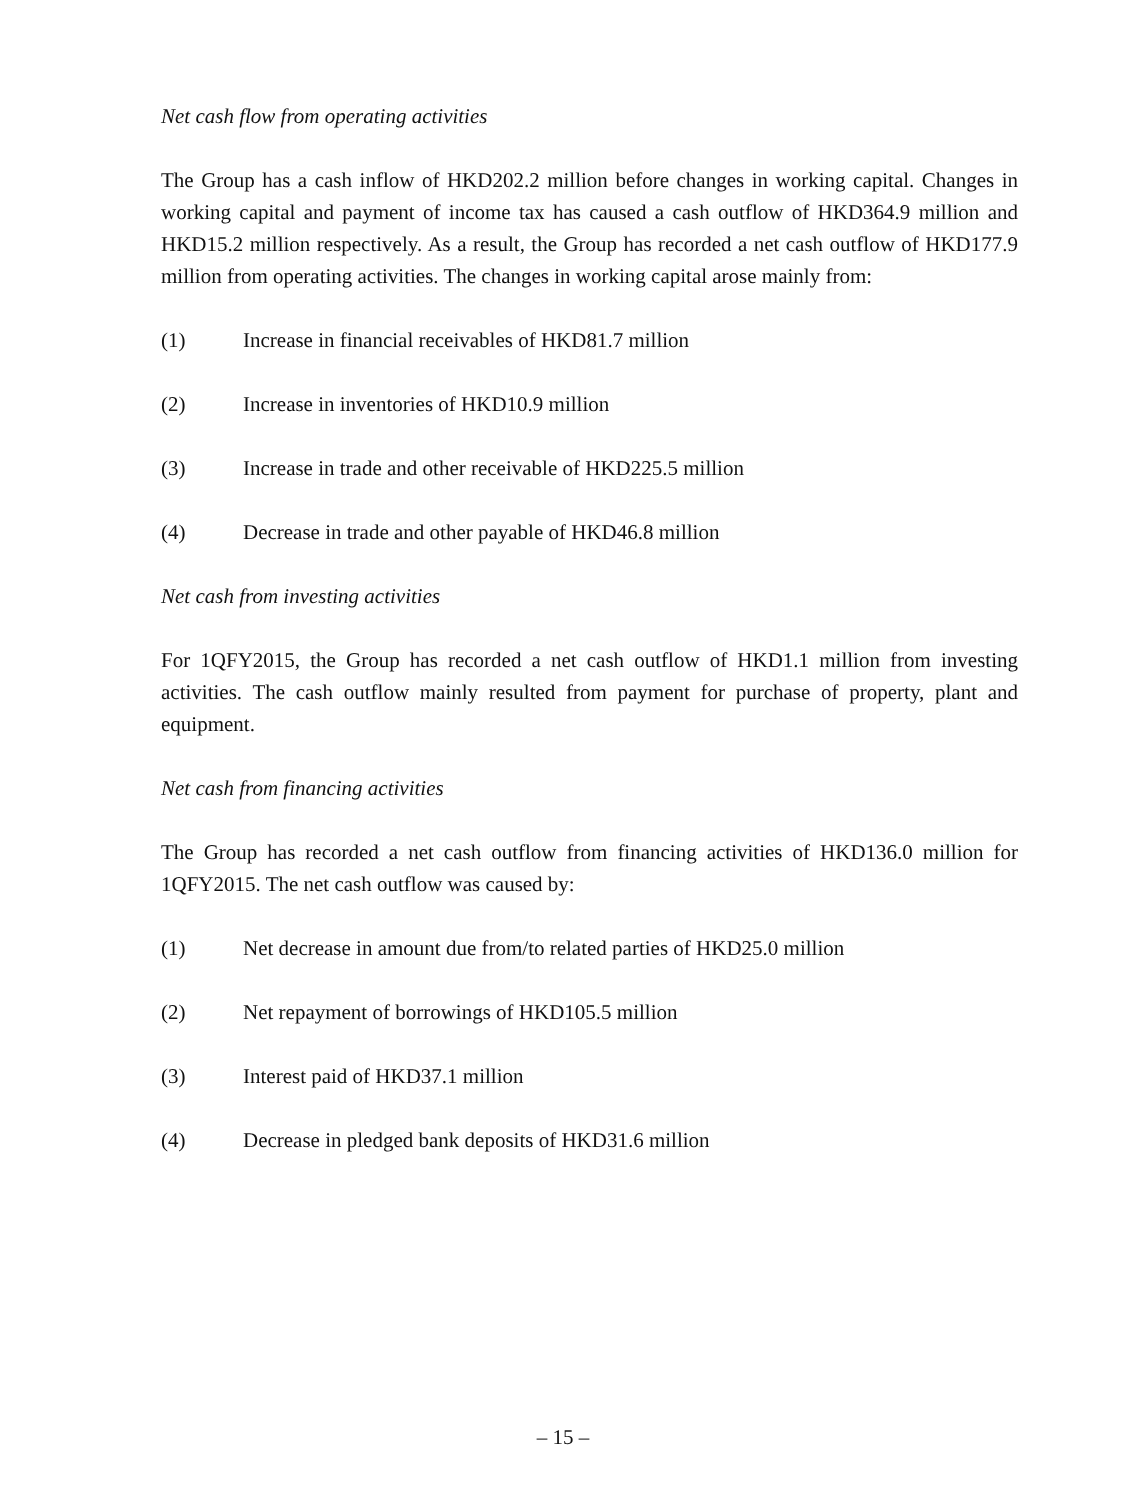Net cash flow from operating activities
The Group has a cash inflow of HKD202.2 million before changes in working capital. Changes in working capital and payment of income tax has caused a cash outflow of HKD364.9 million and HKD15.2 million respectively. As a result, the Group has recorded a net cash outflow of HKD177.9 million from operating activities. The changes in working capital arose mainly from:
(1) Increase in financial receivables of HKD81.7 million
(2) Increase in inventories of HKD10.9 million
(3) Increase in trade and other receivable of HKD225.5 million
(4) Decrease in trade and other payable of HKD46.8 million
Net cash from investing activities
For 1QFY2015, the Group has recorded a net cash outflow of HKD1.1 million from investing activities. The cash outflow mainly resulted from payment for purchase of property, plant and equipment.
Net cash from financing activities
The Group has recorded a net cash outflow from financing activities of HKD136.0 million for 1QFY2015. The net cash outflow was caused by:
(1) Net decrease in amount due from/to related parties of HKD25.0 million
(2) Net repayment of borrowings of HKD105.5 million
(3) Interest paid of HKD37.1 million
(4) Decrease in pledged bank deposits of HKD31.6 million
– 15 –